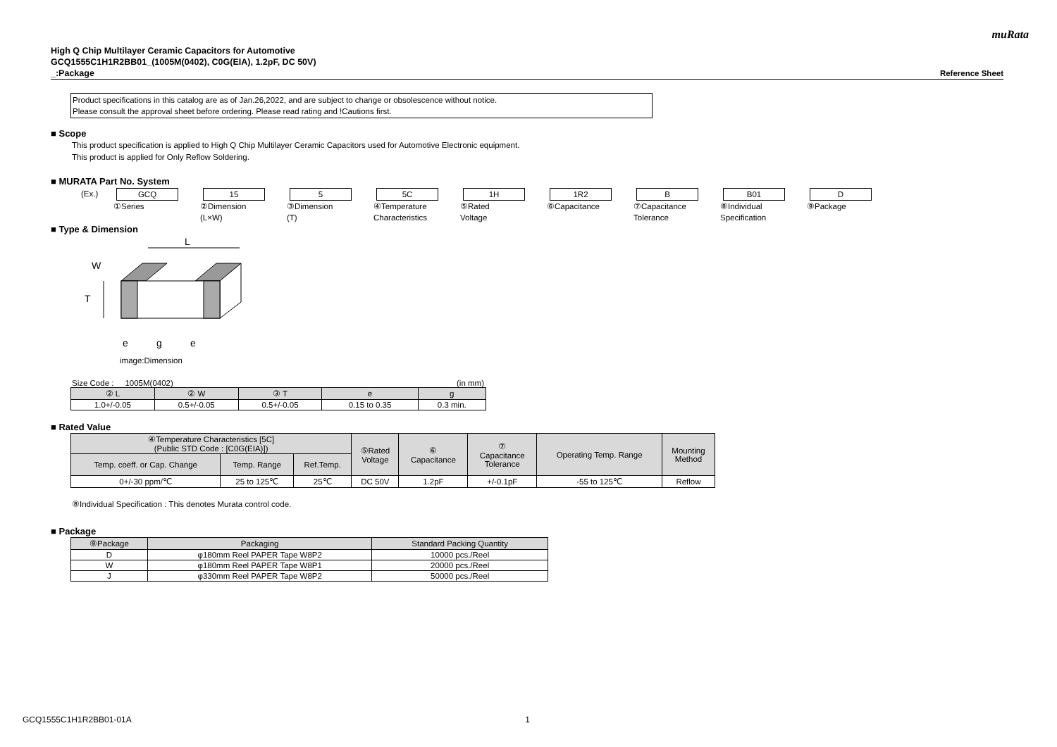muRata
High Q Chip Multilayer Ceramic Capacitors for Automotive
GCQ1555C1H1R2BB01_(1005M(0402), C0G(EIA), 1.2pF, DC 50V)
_:Package Reference Sheet
Product specifications in this catalog are as of Jan.26,2022, and are subject to change or obsolescence without notice.
Please consult the approval sheet before ordering. Please read rating and !Cautions first.
■ Scope
This product specification is applied to High Q Chip Multilayer Ceramic Capacitors used for Automotive Electronic equipment.
This product is applied for Only Reflow Soldering.
■ MURATA Part No. System
| (Ex.) | GCQ ①Series | 15 ②Dimension (L×W) | 5 ③Dimension (T) | 5C ④Temperature Characteristics | 1H ⑤Rated Voltage | 1R2 ⑥Capacitance | B ⑦Capacitance Tolerance | B01 ⑧Individual Specification | D ⑨Package |
■ Type & Dimension
L
W
T
e
g
e
image:Dimension
Size Code : 1005M(0402) (in mm)
| ② L | ② W | ③ T | e | g |
| --- | --- | --- | --- | --- |
| 1.0+/-0.05 | 0.5+/-0.05 | 0.5+/-0.05 | 0.15 to 0.35 | 0.3 min. |
■ Rated Value
| ④Temperature Characteristics [5C] (Public STD Code : [C0G(EIA)]) | | | ⑤Rated Voltage | ⑥ Capacitance | ⑦ Capacitance Tolerance | Operating Temp. Range | Mounting Method |
| --- | --- | --- | --- | --- | --- | --- | --- |
| Temp. coeff. or Cap. Change | Temp. Range | Ref.Temp. | | | | | |
| 0+/-30 ppm/℃ | 25 to 125℃ | 25℃ | DC 50V | 1.2pF | +/-0.1pF | -55 to 125℃ | Reflow |
⑧Individual Specification : This denotes Murata control code.
■ Package
| ⑨Package | Packaging | Standard Packing Quantity |
| --- | --- | --- |
| D | φ180mm Reel PAPER Tape W8P2 | 10000 pcs./Reel |
| W | φ180mm Reel PAPER Tape W8P1 | 20000 pcs./Reel |
| J | φ330mm Reel PAPER Tape W8P2 | 50000 pcs./Reel |
GCQ1555C1H1R2BB01-01A 1